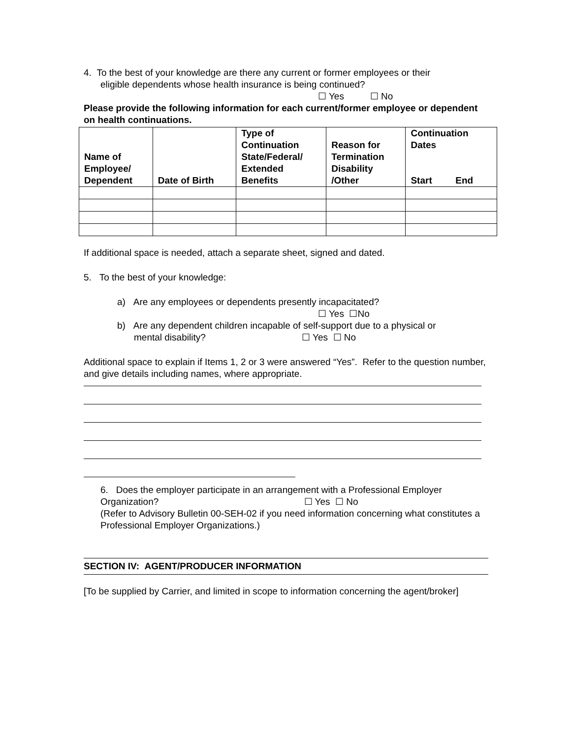4. To the best of your knowledge are there any current or former employees or their
eligible dependents whose health insurance is being continued?
☐ Yes ☐ No
Please provide the following information for each current/former employee or dependent on health continuations.
| Name of Employee/ Dependent | Date of Birth | Type of Continuation State/Federal/ Extended Benefits | Reason for Termination Disability /Other | Continuation Dates Start End |
| --- | --- | --- | --- | --- |
If additional space is needed, attach a separate sheet, signed and dated.
5. To the best of your knowledge:
a) Are any employees or dependents presently incapacitated?
☐ Yes ☐No
b) Are any dependent children incapable of self-support due to a physical or
mental disability? ☐ Yes ☐ No
Additional space to explain if Items 1, 2 or 3 were answered “Yes”. Refer to the question number, and give details including names, where appropriate.
6. Does the employer participate in an arrangement with a Professional Employer
Organization? ☐ Yes ☐ No
(Refer to Advisory Bulletin 00-SEH-02 if you need information concerning what constitutes a Professional Employer Organizations.)
SECTION IV: AGENT/PRODUCER INFORMATION
[To be supplied by Carrier, and limited in scope to information concerning the agent/broker]